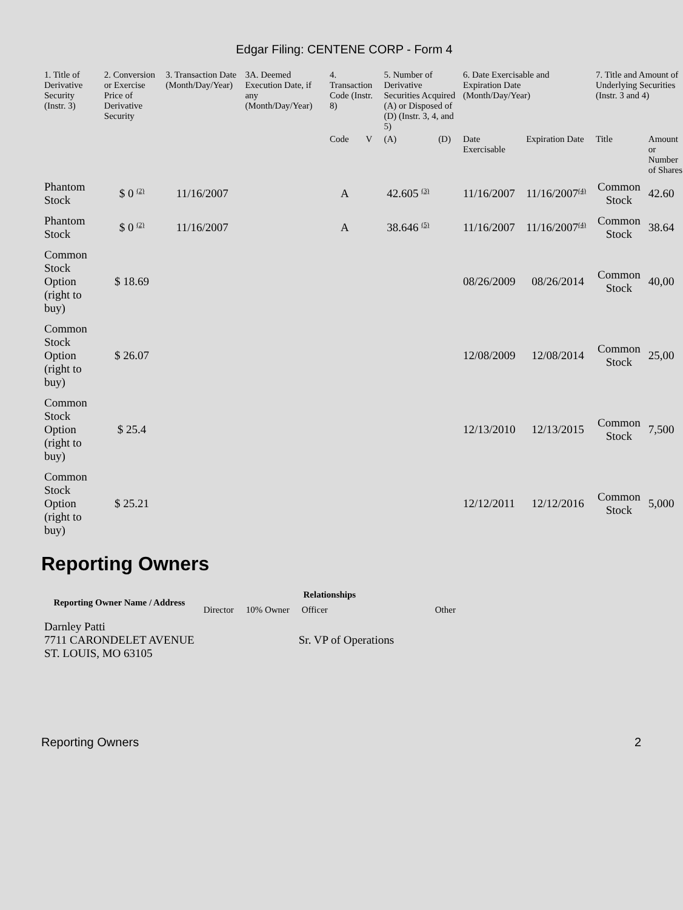Edgar Filing: CENTENE CORP - Form 4
| 1. Title of Derivative Security (Instr. 3) | 2. Conversion or Exercise Price of Derivative Security | 3. Transaction Date (Month/Day/Year) | 3A. Deemed Execution Date, if any (Month/Day/Year) | 4. Transaction Code (Instr. 8) | | 5. Number of Derivative Securities Acquired (A) or Disposed of (D) (Instr. 3, 4, and 5) | | 6. Date Exercisable and Expiration Date (Month/Day/Year) | | 7. Title and Amount of Underlying Securities (Instr. 3 and 4) | |
| --- | --- | --- | --- | --- | --- | --- | --- | --- | --- | --- | --- |
| | | | | Code | V | (A) | (D) | Date Exercisable | Expiration Date | Title | Amount or Number of Shares |
| Phantom Stock | $ 0 <sup>(2)</sup> | 11/16/2007 | | A | | 42.605 <sup>(3)</sup> | | 11/16/2007 | 11/16/2007<sup>(4)</sup> | Common Stock | 42.60 |
| Phantom Stock | $ 0 <sup>(2)</sup> | 11/16/2007 | | A | | 38.646 <sup>(5)</sup> | | 11/16/2007 | 11/16/2007<sup>(4)</sup> | Common Stock | 38.64 |
| Common Stock Option (right to buy) | $ 18.69 | | | | | | | 08/26/2009 | 08/26/2014 | Common Stock | 40,00 |
| Common Stock Option (right to buy) | $ 26.07 | | | | | | | 12/08/2009 | 12/08/2014 | Common Stock | 25,00 |
| Common Stock Option (right to buy) | $ 25.4 | | | | | | | 12/13/2010 | 12/13/2015 | Common Stock | 7,500 |
| Common Stock Option (right to buy) | $ 25.21 | | | | | | | 12/12/2011 | 12/12/2016 | Common Stock | 5,000 |
Reporting Owners
| Reporting Owner Name / Address | Relationships | | | |
| --- | --- | --- | --- | --- |
| | Director | 10% Owner | Officer | Other |
| Darnley Patti 7711 CARONDELET AVENUE ST. LOUIS, MO 63105 | | | Sr. VP of Operations | |
Reporting Owners 2